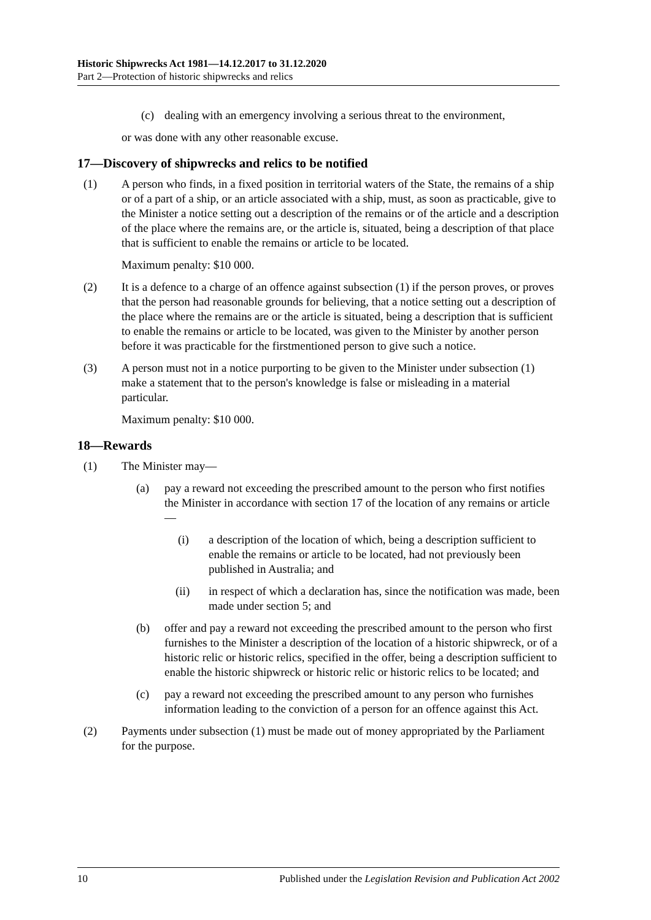Historic Shipwrecks Act 1981—14.12.2017 to 31.12.2020
Part 2—Protection of historic shipwrecks and relics
(c) dealing with an emergency involving a serious threat to the environment,
or was done with any other reasonable excuse.
17—Discovery of shipwrecks and relics to be notified
(1) A person who finds, in a fixed position in territorial waters of the State, the remains of a ship or of a part of a ship, or an article associated with a ship, must, as soon as practicable, give to the Minister a notice setting out a description of the remains or of the article and a description of the place where the remains are, or the article is, situated, being a description of that place that is sufficient to enable the remains or article to be located.
Maximum penalty: $10 000.
(2) It is a defence to a charge of an offence against subsection (1) if the person proves, or proves that the person had reasonable grounds for believing, that a notice setting out a description of the place where the remains are or the article is situated, being a description that is sufficient to enable the remains or article to be located, was given to the Minister by another person before it was practicable for the firstmentioned person to give such a notice.
(3) A person must not in a notice purporting to be given to the Minister under subsection (1) make a statement that to the person's knowledge is false or misleading in a material particular.
Maximum penalty: $10 000.
18—Rewards
(1) The Minister may—
(a) pay a reward not exceeding the prescribed amount to the person who first notifies the Minister in accordance with section 17 of the location of any remains or article—
(i) a description of the location of which, being a description sufficient to enable the remains or article to be located, had not previously been published in Australia; and
(ii) in respect of which a declaration has, since the notification was made, been made under section 5; and
(b) offer and pay a reward not exceeding the prescribed amount to the person who first furnishes to the Minister a description of the location of a historic shipwreck, or of a historic relic or historic relics, specified in the offer, being a description sufficient to enable the historic shipwreck or historic relic or historic relics to be located; and
(c) pay a reward not exceeding the prescribed amount to any person who furnishes information leading to the conviction of a person for an offence against this Act.
(2) Payments under subsection (1) must be made out of money appropriated by the Parliament for the purpose.
10 Published under the Legislation Revision and Publication Act 2002